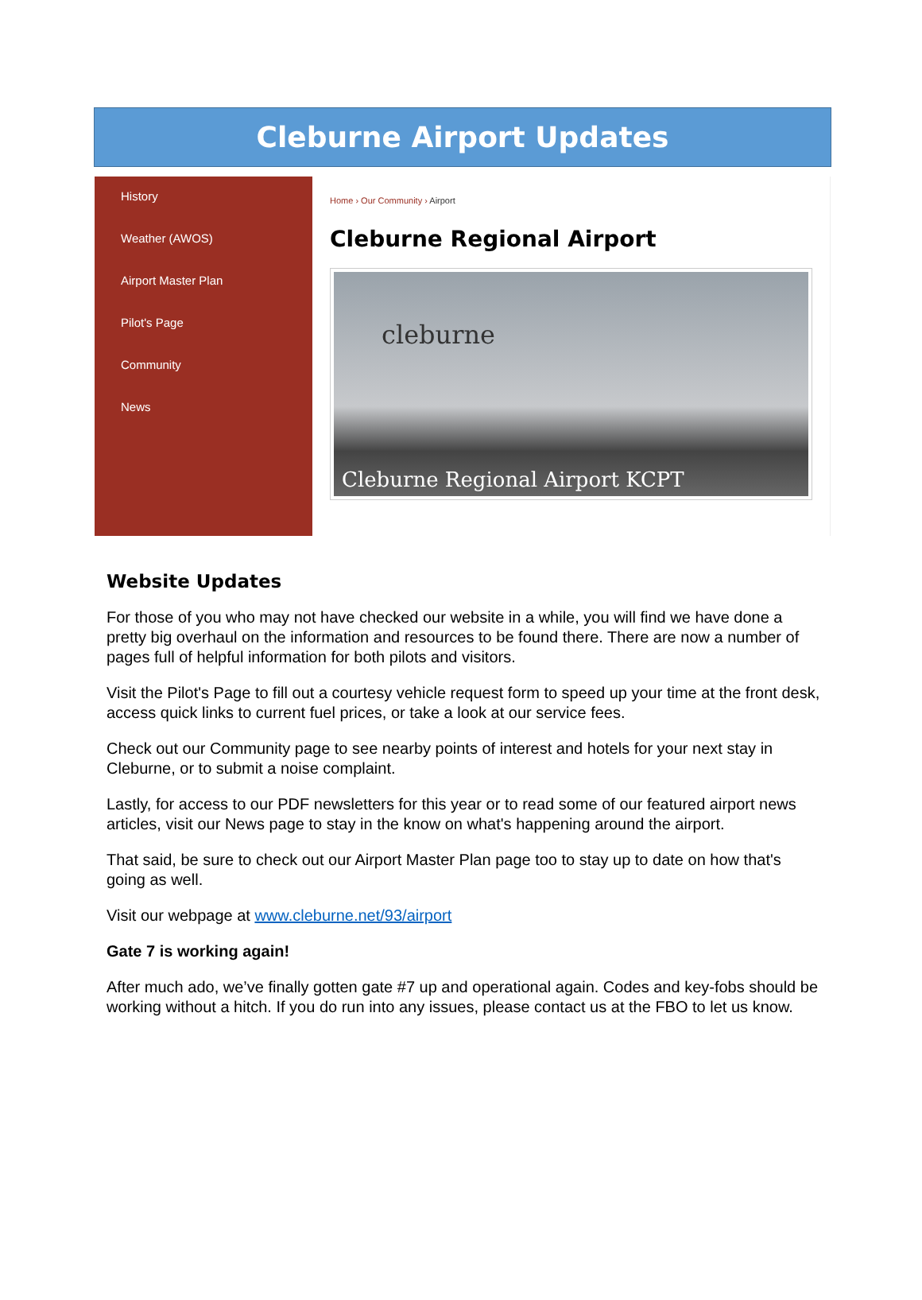Cleburne Airport Updates
History
Weather (AWOS)
Airport Master Plan
Pilot's Page
Community
News
Home › Our Community › Airport
Cleburne Regional Airport
cleburne
Cleburne Regional Airport KCPT
Website Updates
For those of you who may not have checked our website in a while, you will find we have done a pretty big overhaul on the information and resources to be found there. There are now a number of pages full of helpful information for both pilots and visitors.
Visit the Pilot's Page to fill out a courtesy vehicle request form to speed up your time at the front desk, access quick links to current fuel prices, or take a look at our service fees.
Check out our Community page to see nearby points of interest and hotels for your next stay in Cleburne, or to submit a noise complaint.
Lastly, for access to our PDF newsletters for this year or to read some of our featured airport news articles, visit our News page to stay in the know on what's happening around the airport.
That said, be sure to check out our Airport Master Plan page too to stay up to date on how that's going as well.
Visit our webpage at www.cleburne.net/93/airport
Gate 7 is working again!
After much ado, we’ve finally gotten gate #7 up and operational again. Codes and key-fobs should be working without a hitch. If you do run into any issues, please contact us at the FBO to let us know.